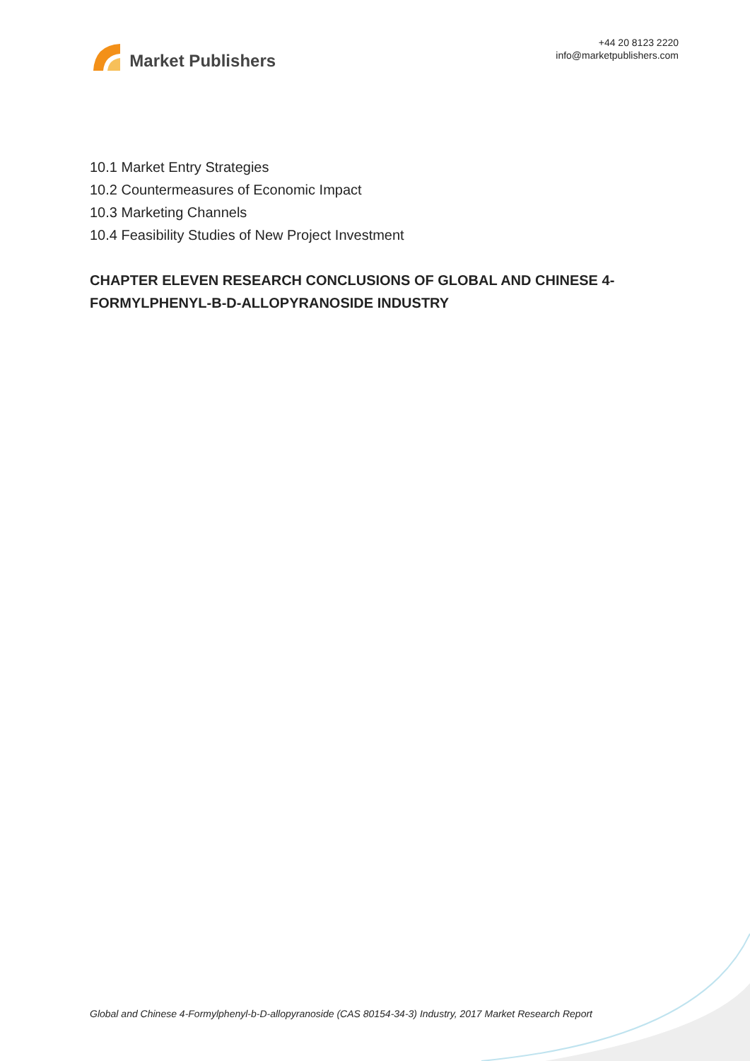Market Publishers
+44 20 8123 2220
info@marketpublishers.com
10.1 Market Entry Strategies
10.2 Countermeasures of Economic Impact
10.3 Marketing Channels
10.4 Feasibility Studies of New Project Investment
CHAPTER ELEVEN RESEARCH CONCLUSIONS OF GLOBAL AND CHINESE 4-FORMYLPHENYL-B-D-ALLOPYRANOSIDE INDUSTRY
Global and Chinese 4-Formylphenyl-b-D-allopyranoside (CAS 80154-34-3) Industry, 2017 Market Research Report